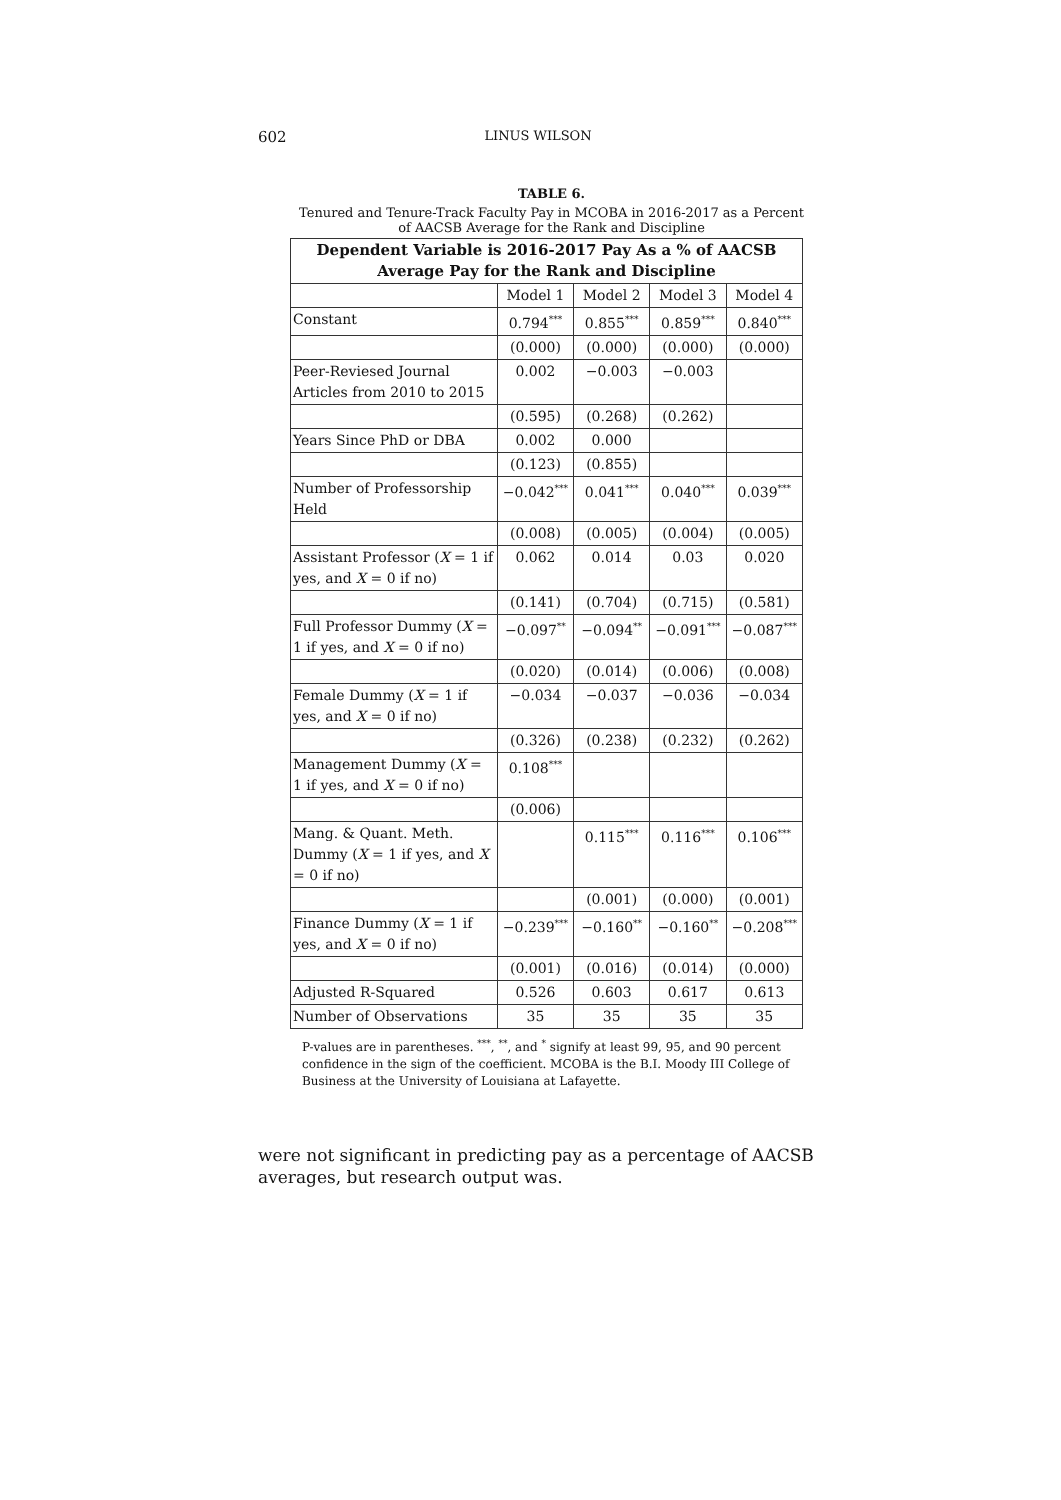602 LINUS WILSON
TABLE 6.
Tenured and Tenure-Track Faculty Pay in MCOBA in 2016-2017 as a Percent of AACSB Average for the Rank and Discipline
| Dependent Variable is 2016-2017 Pay As a % of AACSB Average Pay for the Rank and Discipline | | | | |
| --- | --- | --- | --- | --- |
| | Model 1 | Model 2 | Model 3 | Model 4 |
| Constant | 0.794<sup>***</sup> | 0.855<sup>***</sup> | 0.859<sup>***</sup> | 0.840<sup>***</sup> |
| | (0.000) | (0.000) | (0.000) | (0.000) |
| Peer-Reviesed Journal Articles from 2010 to 2015 | 0.002 | −0.003 | −0.003 | |
| | (0.595) | (0.268) | (0.262) | |
| Years Since PhD or DBA | 0.002 | 0.000 | | |
| | (0.123) | (0.855) | | |
| Number of Professorship Held | −0.042<sup>***</sup> | 0.041<sup>***</sup> | 0.040<sup>***</sup> | 0.039<sup>***</sup> |
| | (0.008) | (0.005) | (0.004) | (0.005) |
| Assistant Professor ( X = 1 if yes, and X = 0 if no) | 0.062 | 0.014 | 0.03 | 0.020 |
| | (0.141) | (0.704) | (0.715) | (0.581) |
| Full Professor Dummy ( X = 1 if yes, and X = 0 if no) | −0.097<sup>**</sup> | −0.094<sup>**</sup> | −0.091<sup>***</sup> | −0.087<sup>***</sup> |
| | (0.020) | (0.014) | (0.006) | (0.008) |
| Female Dummy ( X = 1 if yes, and X = 0 if no) | −0.034 | −0.037 | −0.036 | −0.034 |
| | (0.326) | (0.238) | (0.232) | (0.262) |
| Management Dummy ( X = 1 if yes, and X = 0 if no) | 0.108<sup>***</sup> | | | |
| | (0.006) | | | |
| Mang. & Quant. Meth. Dummy ( X = 1 if yes, and X = 0 if no) | | 0.115<sup>***</sup> | 0.116<sup>***</sup> | 0.106<sup>***</sup> |
| | | (0.001) | (0.000) | (0.001) |
| Finance Dummy ( X = 1 if yes, and X = 0 if no) | −0.239<sup>***</sup> | −0.160<sup>**</sup> | −0.160<sup>**</sup> | −0.208<sup>***</sup> |
| | (0.001) | (0.016) | (0.014) | (0.000) |
| Adjusted R-Squared | 0.526 | 0.603 | 0.617 | 0.613 |
| Number of Observations | 35 | 35 | 35 | 35 |
P-values are in parentheses. <sup>***</sup>, <sup>**</sup>, and <sup>*</sup> signify at least 99, 95, and 90 percent confidence in the sign of the coefficient. MCOBA is the B.I. Moody III College of Business at the University of Louisiana at Lafayette.
were not significant in predicting pay as a percentage of AACSB averages, but research output was.